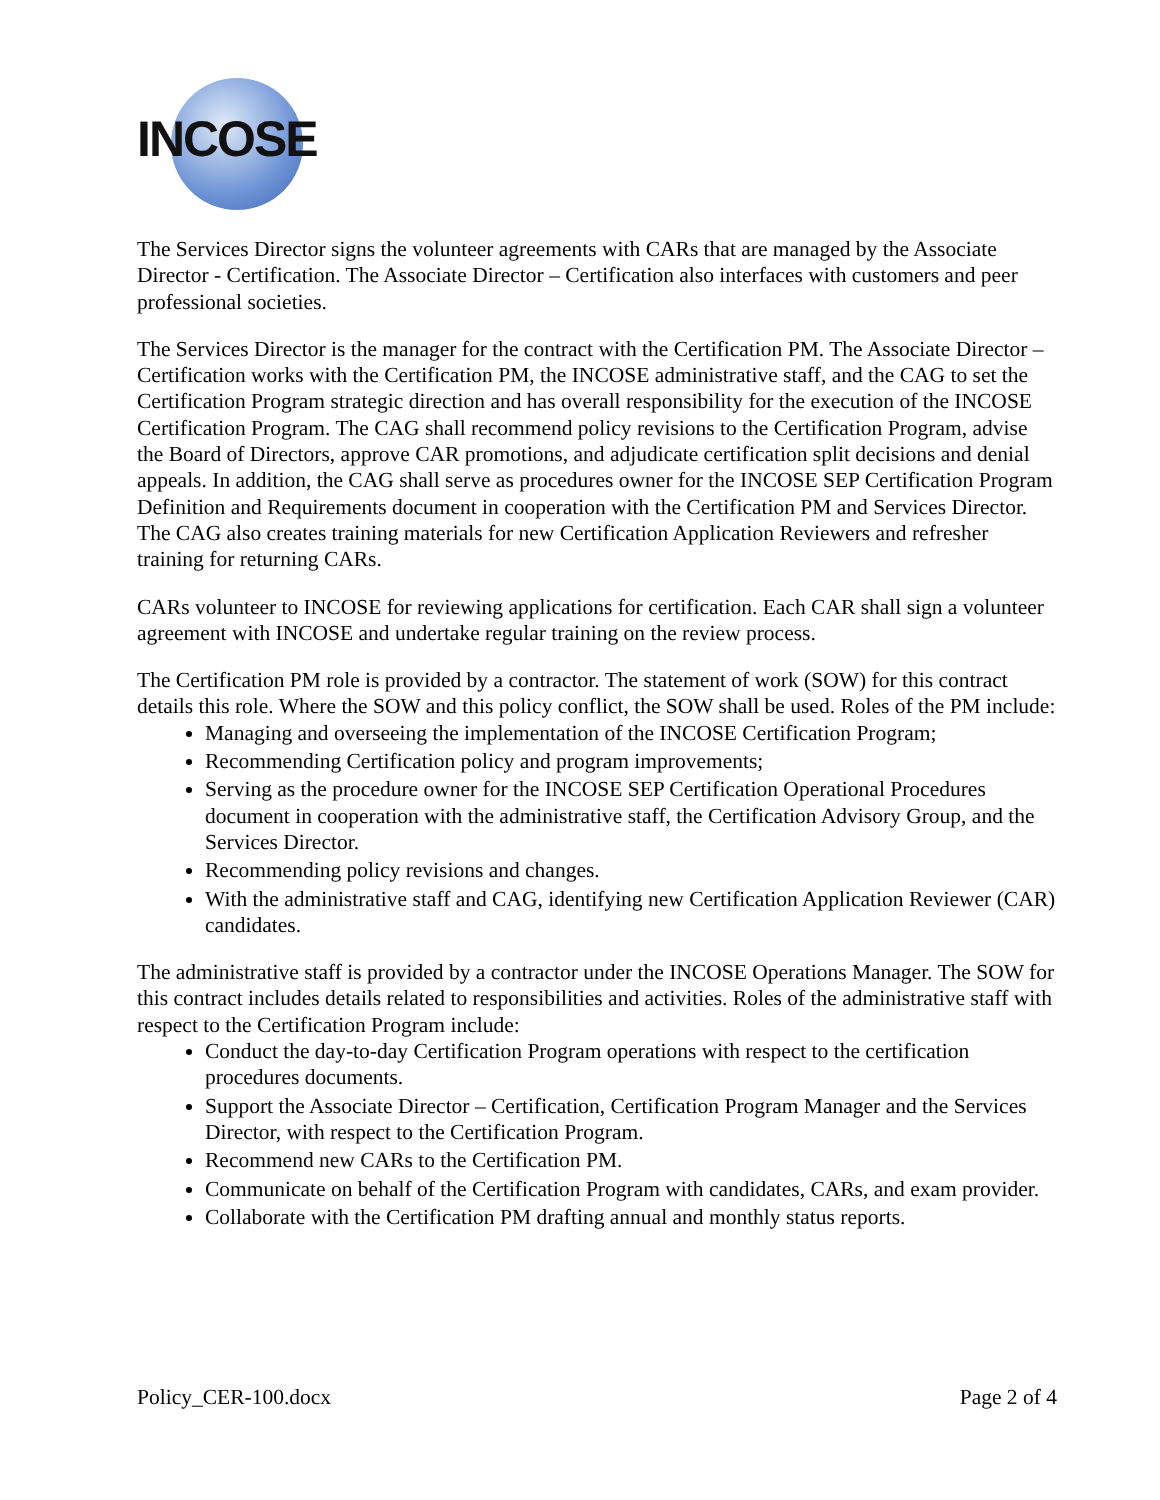INCOSE
The Services Director signs the volunteer agreements with CARs that are managed by the Associate Director - Certification. The Associate Director – Certification also interfaces with customers and peer professional societies.
The Services Director is the manager for the contract with the Certification PM. The Associate Director – Certification works with the Certification PM, the INCOSE administrative staff, and the CAG to set the Certification Program strategic direction and has overall responsibility for the execution of the INCOSE Certification Program. The CAG shall recommend policy revisions to the Certification Program, advise the Board of Directors, approve CAR promotions, and adjudicate certification split decisions and denial appeals. In addition, the CAG shall serve as procedures owner for the INCOSE SEP Certification Program Definition and Requirements document in cooperation with the Certification PM and Services Director. The CAG also creates training materials for new Certification Application Reviewers and refresher training for returning CARs.
CARs volunteer to INCOSE for reviewing applications for certification. Each CAR shall sign a volunteer agreement with INCOSE and undertake regular training on the review process.
The Certification PM role is provided by a contractor. The statement of work (SOW) for this contract details this role. Where the SOW and this policy conflict, the SOW shall be used. Roles of the PM include:
Managing and overseeing the implementation of the INCOSE Certification Program;
Recommending Certification policy and program improvements;
Serving as the procedure owner for the INCOSE SEP Certification Operational Procedures document in cooperation with the administrative staff, the Certification Advisory Group, and the Services Director.
Recommending policy revisions and changes.
With the administrative staff and CAG, identifying new Certification Application Reviewer (CAR) candidates.
The administrative staff is provided by a contractor under the INCOSE Operations Manager. The SOW for this contract includes details related to responsibilities and activities. Roles of the administrative staff with respect to the Certification Program include:
Conduct the day-to-day Certification Program operations with respect to the certification procedures documents.
Support the Associate Director – Certification, Certification Program Manager and the Services Director, with respect to the Certification Program.
Recommend new CARs to the Certification PM.
Communicate on behalf of the Certification Program with candidates, CARs, and exam provider.
Collaborate with the Certification PM drafting annual and monthly status reports.
Policy_CER-100.docx Page 2 of 4